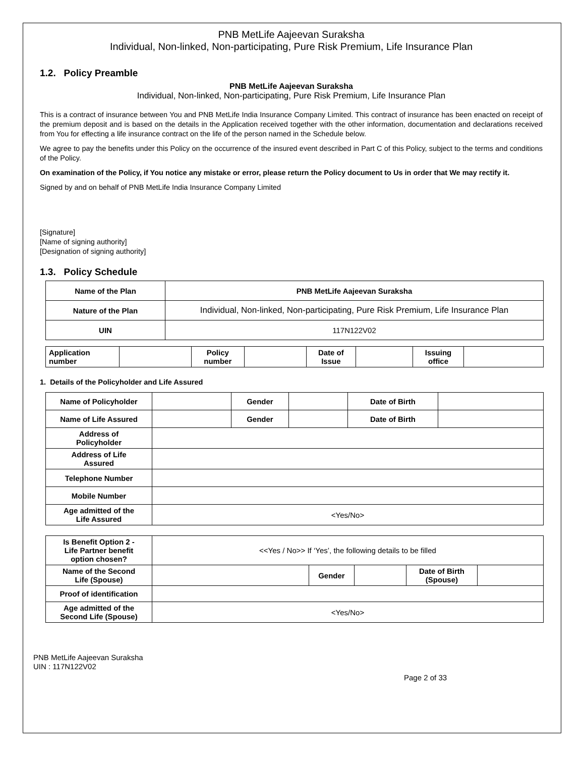PNB MetLife Aajeevan Suraksha
Individual, Non-linked, Non-participating, Pure Risk Premium, Life Insurance Plan
1.2. Policy Preamble
PNB MetLife Aajeevan Suraksha
Individual, Non-linked, Non-participating, Pure Risk Premium, Life Insurance Plan
This is a contract of insurance between You and PNB MetLife India Insurance Company Limited. This contract of insurance has been enacted on receipt of the premium deposit and is based on the details in the Application received together with the other information, documentation and declarations received from You for effecting a life insurance contract on the life of the person named in the Schedule below.
We agree to pay the benefits under this Policy on the occurrence of the insured event described in Part C of this Policy, subject to the terms and conditions of the Policy.
On examination of the Policy, if You notice any mistake or error, please return the Policy document to Us in order that We may rectify it.
Signed by and on behalf of PNB MetLife India Insurance Company Limited
[Signature]
[Name of signing authority]
[Designation of signing authority]
1.3. Policy Schedule
| Name of the Plan | PNB MetLife Aajeevan Suraksha |
| Nature of the Plan | Individual, Non-linked, Non-participating, Pure Risk Premium, Life Insurance Plan |
| UIN | 117N122V02 |
| Application number | | Policy number | | Date of Issue | | Issuing office | |
1. Details of the Policyholder and Life Assured
| Name of Policyholder | | Gender | | Date of Birth | |
| Name of Life Assured | | Gender | | Date of Birth | |
| Address of Policyholder | | | | | |
| Address of Life Assured | | | | | |
| Telephone Number | | | | | |
| Mobile Number | | | | | |
| Age admitted of the Life Assured | <Yes/No> | | | | |
| Is Benefit Option 2 - Life Partner benefit option chosen? | <<Yes / No>> If ‘Yes’, the following details to be filled | | | | |
| Name of the Second Life (Spouse) | | Gender | | Date of Birth (Spouse) | |
| Proof of identification | | | | | |
| Age admitted of the Second Life (Spouse) | <Yes/No> | | | | |
PNB MetLife Aajeevan Suraksha
UIN : 117N122V02
Page 2 of 33